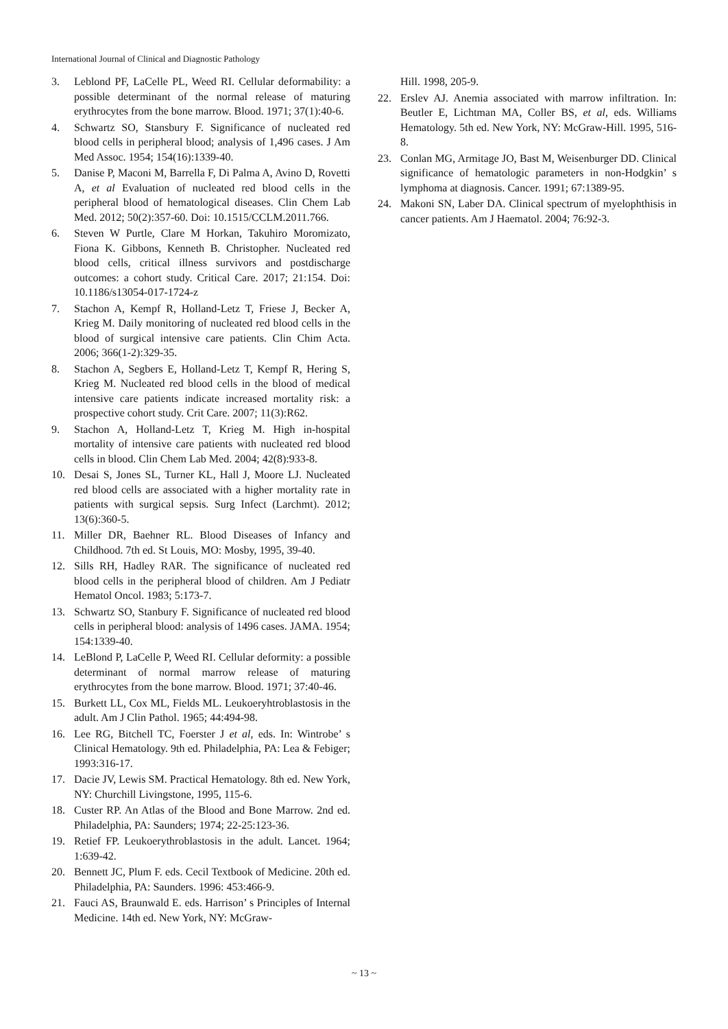International Journal of Clinical and Diagnostic Pathology
3. Leblond PF, LaCelle PL, Weed RI. Cellular deformability: a possible determinant of the normal release of maturing erythrocytes from the bone marrow. Blood. 1971; 37(1):40-6.
4. Schwartz SO, Stansbury F. Significance of nucleated red blood cells in peripheral blood; analysis of 1,496 cases. J Am Med Assoc. 1954; 154(16):1339-40.
5. Danise P, Maconi M, Barrella F, Di Palma A, Avino D, Rovetti A, et al Evaluation of nucleated red blood cells in the peripheral blood of hematological diseases. Clin Chem Lab Med. 2012; 50(2):357-60. Doi: 10.1515/CCLM.2011.766.
6. Steven W Purtle, Clare M Horkan, Takuhiro Moromizato, Fiona K. Gibbons, Kenneth B. Christopher. Nucleated red blood cells, critical illness survivors and postdischarge outcomes: a cohort study. Critical Care. 2017; 21:154. Doi: 10.1186/s13054-017-1724-z
7. Stachon A, Kempf R, Holland-Letz T, Friese J, Becker A, Krieg M. Daily monitoring of nucleated red blood cells in the blood of surgical intensive care patients. Clin Chim Acta. 2006; 366(1-2):329-35.
8. Stachon A, Segbers E, Holland-Letz T, Kempf R, Hering S, Krieg M. Nucleated red blood cells in the blood of medical intensive care patients indicate increased mortality risk: a prospective cohort study. Crit Care. 2007; 11(3):R62.
9. Stachon A, Holland-Letz T, Krieg M. High in-hospital mortality of intensive care patients with nucleated red blood cells in blood. Clin Chem Lab Med. 2004; 42(8):933-8.
10. Desai S, Jones SL, Turner KL, Hall J, Moore LJ. Nucleated red blood cells are associated with a higher mortality rate in patients with surgical sepsis. Surg Infect (Larchmt). 2012; 13(6):360-5.
11. Miller DR, Baehner RL. Blood Diseases of Infancy and Childhood. 7th ed. St Louis, MO: Mosby, 1995, 39-40.
12. Sills RH, Hadley RAR. The significance of nucleated red blood cells in the peripheral blood of children. Am J Pediatr Hematol Oncol. 1983; 5:173-7.
13. Schwartz SO, Stanbury F. Significance of nucleated red blood cells in peripheral blood: analysis of 1496 cases. JAMA. 1954; 154:1339-40.
14. LeBlond P, LaCelle P, Weed RI. Cellular deformity: a possible determinant of normal marrow release of maturing erythrocytes from the bone marrow. Blood. 1971; 37:40-46.
15. Burkett LL, Cox ML, Fields ML. Leukoeryhtroblastosis in the adult. Am J Clin Pathol. 1965; 44:494-98.
16. Lee RG, Bitchell TC, Foerster J et al, eds. In: Wintrobe’ s Clinical Hematology. 9th ed. Philadelphia, PA: Lea & Febiger; 1993:316-17.
17. Dacie JV, Lewis SM. Practical Hematology. 8th ed. New York, NY: Churchill Livingstone, 1995, 115-6.
18. Custer RP. An Atlas of the Blood and Bone Marrow. 2nd ed. Philadelphia, PA: Saunders; 1974; 22-25:123-36.
19. Retief FP. Leukoerythroblastosis in the adult. Lancet. 1964; 1:639-42.
20. Bennett JC, Plum F. eds. Cecil Textbook of Medicine. 20th ed. Philadelphia, PA: Saunders. 1996: 453:466-9.
21. Fauci AS, Braunwald E. eds. Harrison’ s Principles of Internal Medicine. 14th ed. New York, NY: McGraw-
Hill. 1998, 205-9.
22. Erslev AJ. Anemia associated with marrow infiltration. In: Beutler E, Lichtman MA, Coller BS, et al, eds. Williams Hematology. 5th ed. New York, NY: McGraw-Hill. 1995, 516-8.
23. Conlan MG, Armitage JO, Bast M, Weisenburger DD. Clinical significance of hematologic parameters in non-Hodgkin’ s lymphoma at diagnosis. Cancer. 1991; 67:1389-95.
24. Makoni SN, Laber DA. Clinical spectrum of myelophthisis in cancer patients. Am J Haematol. 2004; 76:92-3.
~ 13 ~